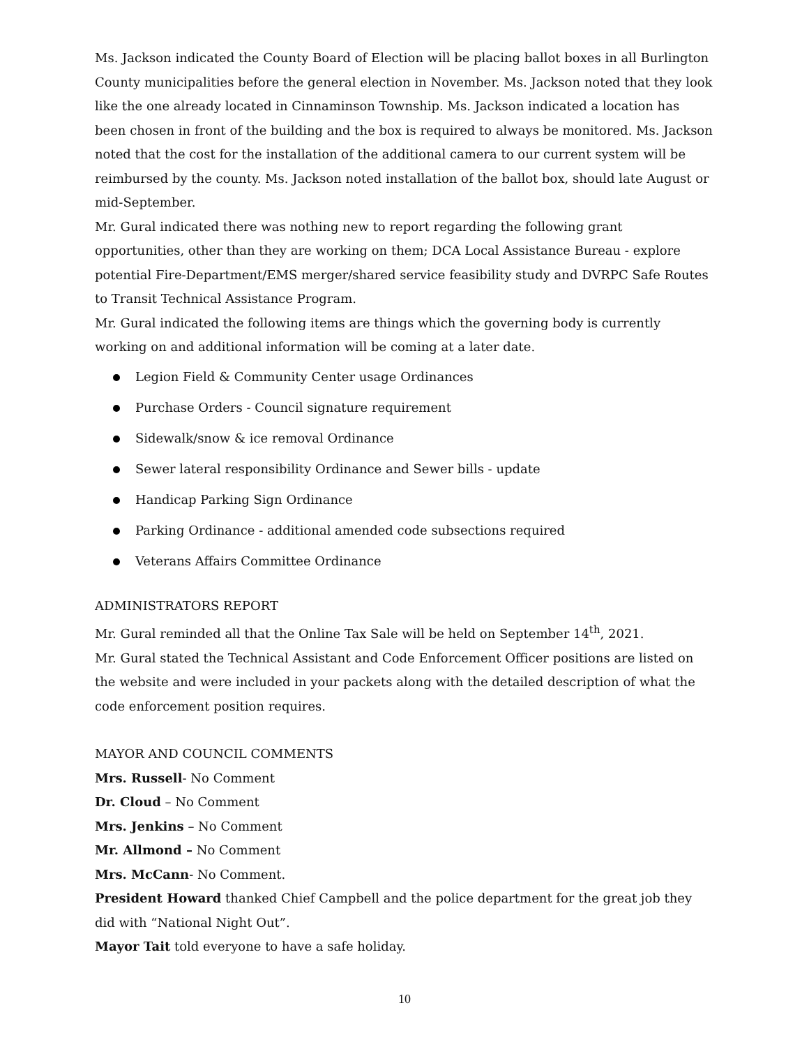Ms. Jackson indicated the County Board of Election will be placing ballot boxes in all Burlington County municipalities before the general election in November. Ms. Jackson noted that they look like the one already located in Cinnaminson Township. Ms. Jackson indicated a location has been chosen in front of the building and the box is required to always be monitored. Ms. Jackson noted that the cost for the installation of the additional camera to our current system will be reimbursed by the county. Ms. Jackson noted installation of the ballot box, should late August or mid-September.
Mr. Gural indicated there was nothing new to report regarding the following grant opportunities, other than they are working on them; DCA Local Assistance Bureau - explore potential Fire-Department/EMS merger/shared service feasibility study and DVRPC Safe Routes to Transit Technical Assistance Program.
Mr. Gural indicated the following items are things which the governing body is currently working on and additional information will be coming at a later date.
Legion Field & Community Center usage Ordinances
Purchase Orders - Council signature requirement
Sidewalk/snow & ice removal Ordinance
Sewer lateral responsibility Ordinance and Sewer bills - update
Handicap Parking Sign Ordinance
Parking Ordinance - additional amended code subsections required
Veterans Affairs Committee Ordinance
ADMINISTRATORS REPORT
Mr. Gural reminded all that the Online Tax Sale will be held on September 14<sup>th</sup>, 2021.
Mr. Gural stated the Technical Assistant and Code Enforcement Officer positions are listed on the website and were included in your packets along with the detailed description of what the code enforcement position requires.
MAYOR AND COUNCIL COMMENTS
Mrs. Russell- No Comment
Dr. Cloud – No Comment
Mrs. Jenkins – No Comment
Mr. Allmond – No Comment
Mrs. McCann- No Comment.
President Howard thanked Chief Campbell and the police department for the great job they did with “National Night Out”.
Mayor Tait told everyone to have a safe holiday.
10